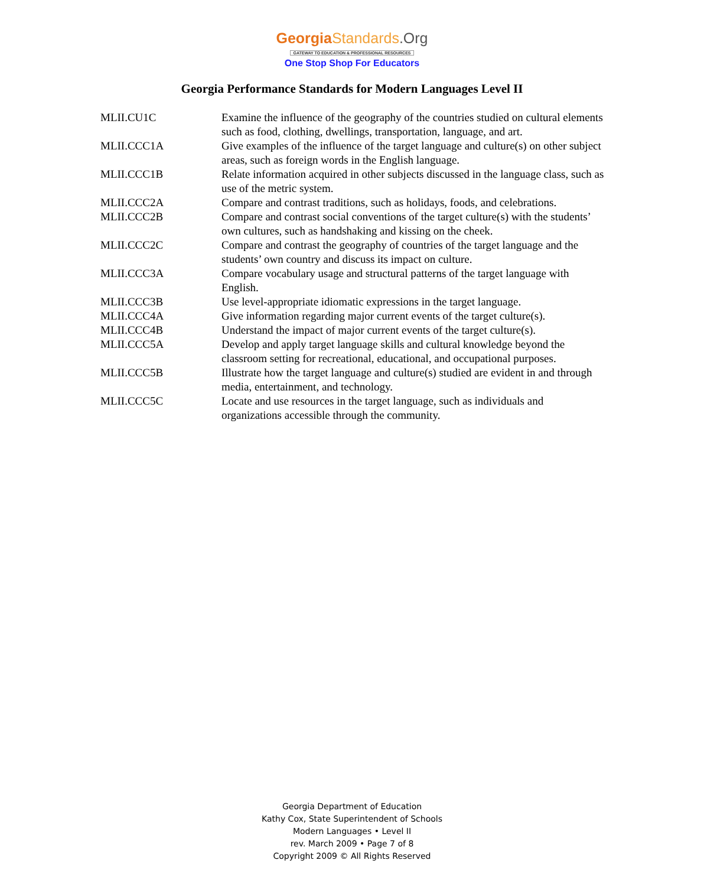Georgia Standards.Org
GATEWAY TO EDUCATION & PROFESSIONAL RESOURCES
One Stop Shop For Educators
Georgia Performance Standards for Modern Languages Level II
| MLII.CU1C | Examine the influence of the geography of the countries studied on cultural elements such as food, clothing, dwellings, transportation, language, and art. |
| MLII.CCC1A | Give examples of the influence of the target language and culture(s) on other subject areas, such as foreign words in the English language. |
| MLII.CCC1B | Relate information acquired in other subjects discussed in the language class, such as use of the metric system. |
| MLII.CCC2A | Compare and contrast traditions, such as holidays, foods, and celebrations. |
| MLII.CCC2B | Compare and contrast social conventions of the target culture(s) with the students’ own cultures, such as handshaking and kissing on the cheek. |
| MLII.CCC2C | Compare and contrast the geography of countries of the target language and the students’ own country and discuss its impact on culture. |
| MLII.CCC3A | Compare vocabulary usage and structural patterns of the target language with English. |
| MLII.CCC3B | Use level-appropriate idiomatic expressions in the target language. |
| MLII.CCC4A | Give information regarding major current events of the target culture(s). |
| MLII.CCC4B | Understand the impact of major current events of the target culture(s). |
| MLII.CCC5A | Develop and apply target language skills and cultural knowledge beyond the classroom setting for recreational, educational, and occupational purposes. |
| MLII.CCC5B | Illustrate how the target language and culture(s) studied are evident in and through media, entertainment, and technology. |
| MLII.CCC5C | Locate and use resources in the target language, such as individuals and organizations accessible through the community. |
Georgia Department of Education
Kathy Cox, State Superintendent of Schools
Modern Languages • Level II
rev. March 2009 • Page 7 of 8
Copyright 2009 © All Rights Reserved